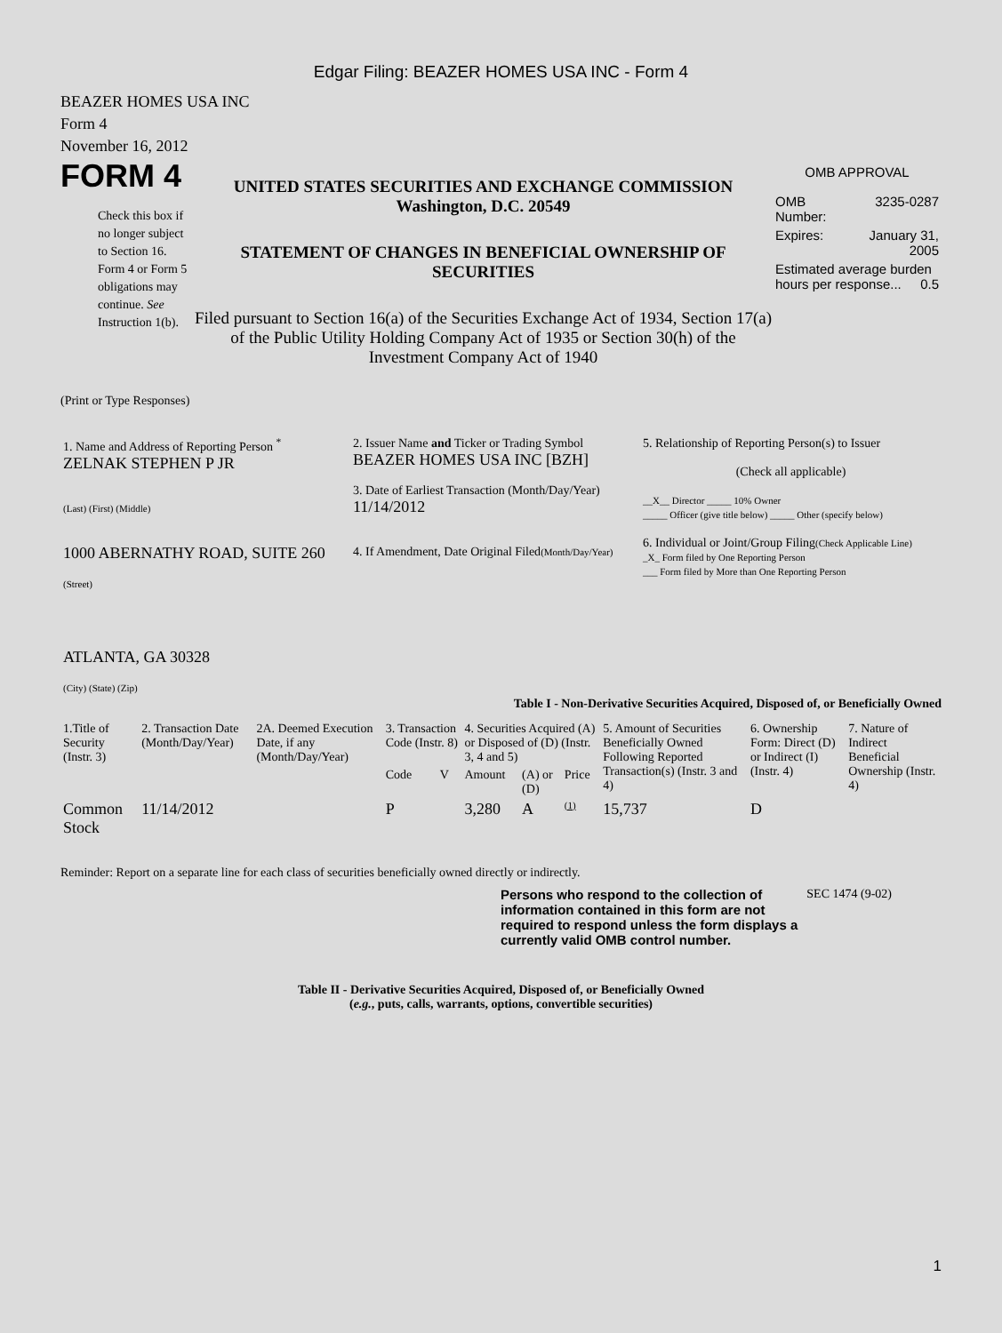Edgar Filing: BEAZER HOMES USA INC - Form 4
BEAZER HOMES USA INC
Form 4
November 16, 2012
FORM 4
Check this box if no longer subject to Section 16. Form 4 or Form 5 obligations may continue. See Instruction 1(b).
UNITED STATES SECURITIES AND EXCHANGE COMMISSION
Washington, D.C. 20549
STATEMENT OF CHANGES IN BENEFICIAL OWNERSHIP OF SECURITIES
Filed pursuant to Section 16(a) of the Securities Exchange Act of 1934, Section 17(a) of the Public Utility Holding Company Act of 1935 or Section 30(h) of the Investment Company Act of 1940
OMB APPROVAL
| OMB Number: | 3235-0287 |
| Expires: | January 31, 2005 |
| Estimated average burden hours per response... 0.5 | |
(Print or Type Responses)
| 1. Name and Address of Reporting Person <sup>*</sup> ZELNAK STEPHEN P JR (Last) (First) (Middle) 1000 ABERNATHY ROAD, SUITE 260 (Street) ATLANTA, GA 30328 (City) (State) (Zip) | 2. Issuer Name and Ticker or Trading Symbol BEAZER HOMES USA INC [BZH] 3. Date of Earliest Transaction (Month/Day/Year) 11/14/2012 4. If Amendment, Date Original Filed (Month/Day/Year) | 5. Relationship of Reporting Person(s) to Issuer (Check all applicable) __X__ Director _____ 10% Owner _____ Officer (give title below) _____ Other (specify below) 6. Individual or Joint/Group Filing (Check Applicable Line) _X_ Form filed by One Reporting Person ___ Form filed by More than One Reporting Person |
Table I - Non-Derivative Securities Acquired, Disposed of, or Beneficially Owned
| 1.Title of Security (Instr. 3) | 2. Transaction Date (Month/Day/Year) | 2A. Deemed Execution Date, if any (Month/Day/Year) | 3. Transaction Code (Instr. 8) | | 4. Securities Acquired (A) or Disposed of (D) (Instr. 3, 4 and 5) | | | 5. Amount of Securities Beneficially Owned Following Reported Transaction(s) (Instr. 3 and 4) | 6. Ownership Form: Direct (D) or Indirect (I) (Instr. 4) | 7. Nature of Indirect Beneficial Ownership (Instr. 4) |
| --- | --- | --- | --- | --- | --- | --- | --- | --- | --- | --- |
| | | | Code | V | Amount | (A) or (D) | Price | | | |
| Common Stock | 11/14/2012 | | P | | 3,280 | A | (1) | 15,737 | D | |
Reminder: Report on a separate line for each class of securities beneficially owned directly or indirectly.
Persons who respond to the collection of information contained in this form are not required to respond unless the form displays a currently valid OMB control number.
SEC 1474 (9-02)
Table II - Derivative Securities Acquired, Disposed of, or Beneficially Owned
(e.g., puts, calls, warrants, options, convertible securities)
1